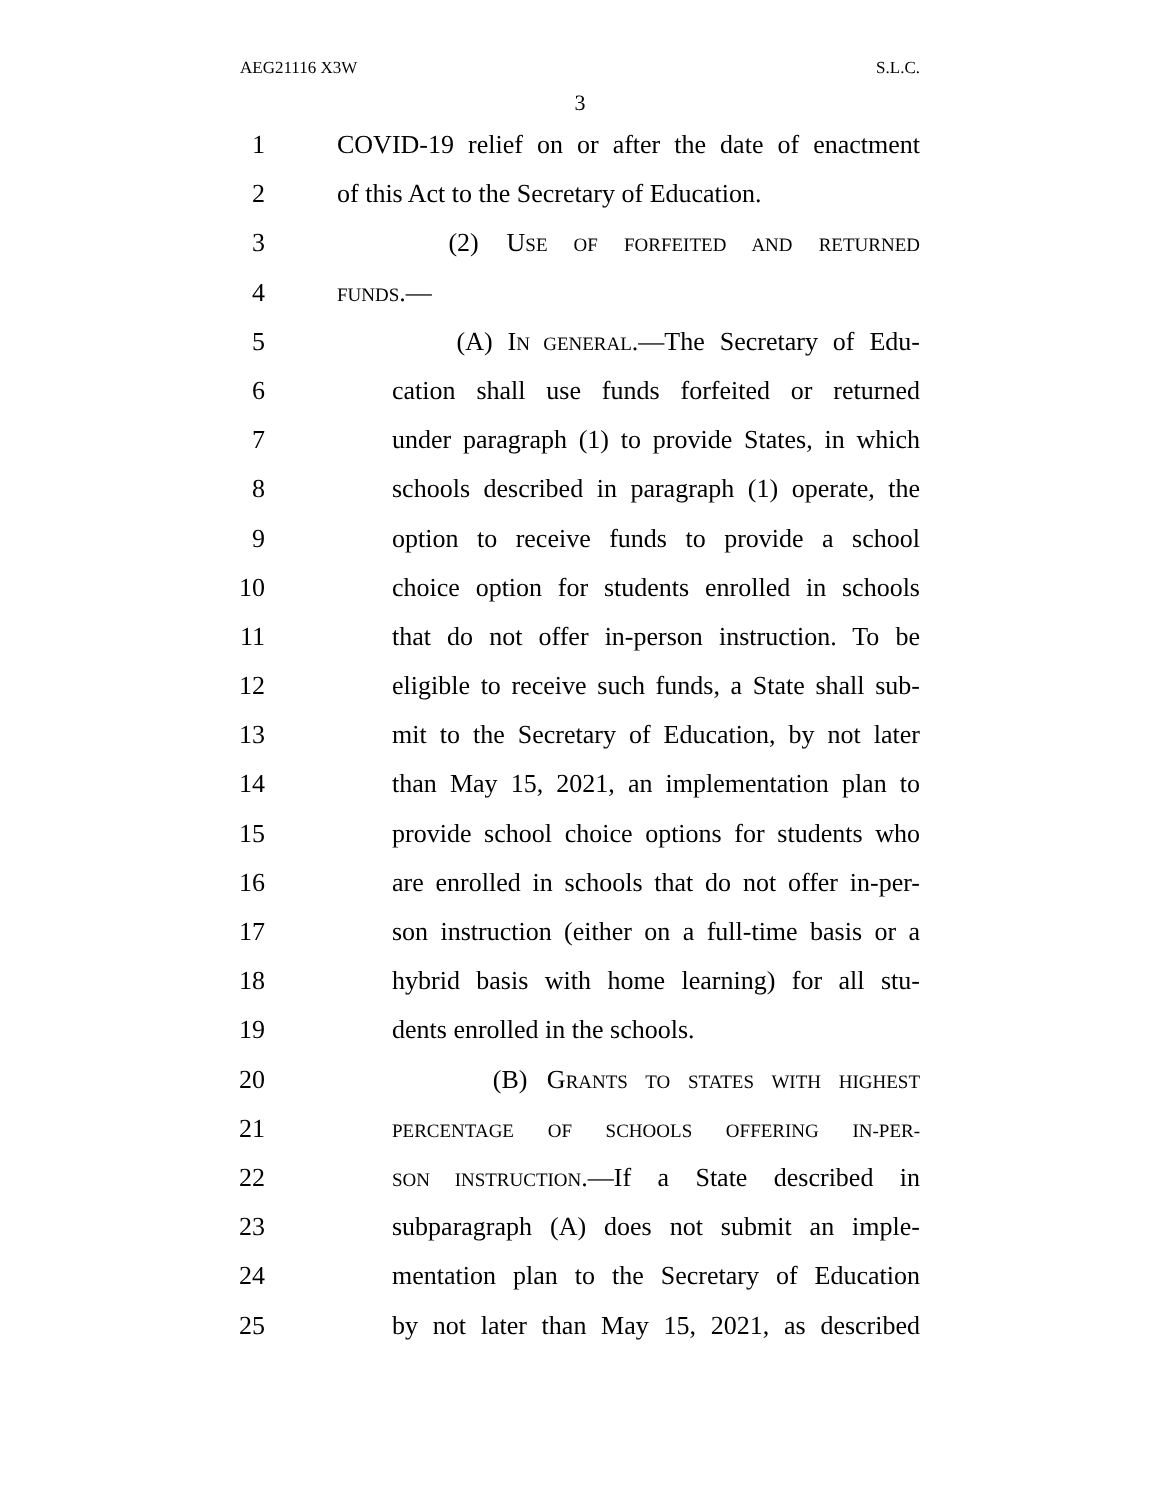AEG21116 X3W S.L.C.
3
1 COVID-19 relief on or after the date of enactment
2 of this Act to the Secretary of Education.
3 (2) USE OF FORFEITED AND RETURNED
4 FUNDS.—
5 (A) IN GENERAL.—The Secretary of Edu-
6 cation shall use funds forfeited or returned
7 under paragraph (1) to provide States, in which
8 schools described in paragraph (1) operate, the
9 option to receive funds to provide a school
10 choice option for students enrolled in schools
11 that do not offer in-person instruction. To be
12 eligible to receive such funds, a State shall sub-
13 mit to the Secretary of Education, by not later
14 than May 15, 2021, an implementation plan to
15 provide school choice options for students who
16 are enrolled in schools that do not offer in-per-
17 son instruction (either on a full-time basis or a
18 hybrid basis with home learning) for all stu-
19 dents enrolled in the schools.
20 (B) GRANTS TO STATES WITH HIGHEST
21 PERCENTAGE OF SCHOOLS OFFERING IN-PER-
22 SON INSTRUCTION.—If a State described in
23 subparagraph (A) does not submit an imple-
24 mentation plan to the Secretary of Education
25 by not later than May 15, 2021, as described